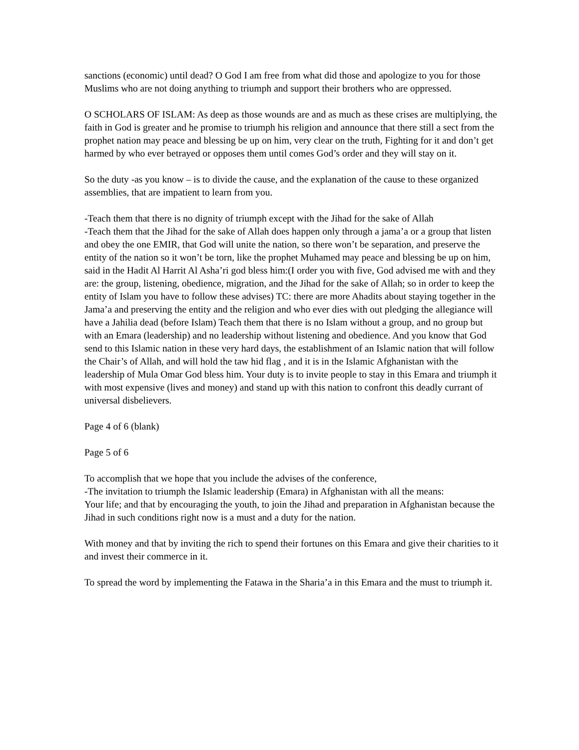sanctions (economic) until dead? O God I am free from what did those and apologize to you for those Muslims who are not doing anything to triumph and support their brothers who are oppressed.
O SCHOLARS OF ISLAM: As deep as those wounds are and as much as these crises are multiplying, the faith in God is greater and he promise to triumph his religion and announce that there still a sect from the prophet nation may peace and blessing be up on him, very clear on the truth, Fighting for it and don’t get harmed by who ever betrayed or opposes them until comes God’s order and they will stay on it.
So the duty -as you know – is to divide the cause, and the explanation of the cause to these organized assemblies, that are impatient to learn from you.
-Teach them that there is no dignity of triumph except with the Jihad for the sake of Allah
-Teach them that the Jihad for the sake of Allah does happen only through a jama’a or a group that listen and obey the one EMIR, that God will unite the nation, so there won’t be separation, and preserve the entity of the nation so it won’t be torn, like the prophet Muhamed may peace and blessing be up on him, said in the Hadit Al Harrit Al Asha’ri god bless him:(I order you with five, God advised me with and they are: the group, listening, obedience, migration, and the Jihad for the sake of Allah; so in order to keep the entity of Islam you have to follow these advises) TC: there are more Ahadits about staying together in the Jama’a and preserving the entity and the religion and who ever dies with out pledging the allegiance will have a Jahilia dead (before Islam) Teach them that there is no Islam without a group, and no group but with an Emara (leadership) and no leadership without listening and obedience. And you know that God send to this Islamic nation in these very hard days, the establishment of an Islamic nation that will follow the Chair’s of Allah, and will hold the taw hid flag , and it is in the Islamic Afghanistan with the leadership of Mula Omar God bless him. Your duty is to invite people to stay in this Emara and triumph it with most expensive (lives and money) and stand up with this nation to confront this deadly currant of universal disbelievers.
Page 4 of 6 (blank)
Page 5 of 6
To accomplish that we hope that you include the advises of the conference,
-The invitation to triumph the Islamic leadership (Emara) in Afghanistan with all the means:
Your life; and that by encouraging the youth, to join the Jihad and preparation in Afghanistan because the Jihad in such conditions right now is a must and a duty for the nation.
With money and that by inviting the rich to spend their fortunes on this Emara and give their charities to it and invest their commerce in it.
To spread the word by implementing the Fatawa in the Sharia’a in this Emara and the must to triumph it.